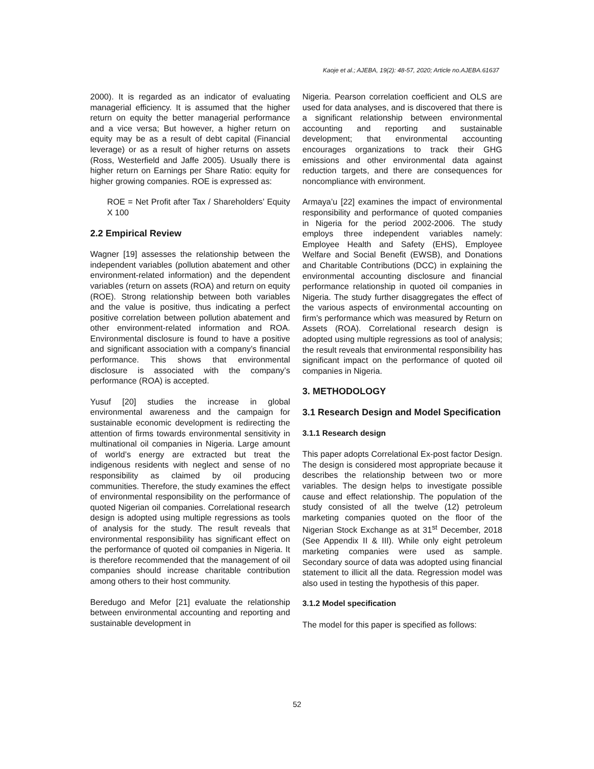Kaoje et al.; AJEBA, 19(2): 48-57, 2020; Article no.AJEBA.61637
2000). It is regarded as an indicator of evaluating managerial efficiency. It is assumed that the higher return on equity the better managerial performance and a vice versa; But however, a higher return on equity may be as a result of debt capital (Financial leverage) or as a result of higher returns on assets (Ross, Westerfield and Jaffe 2005). Usually there is higher return on Earnings per Share Ratio: equity for higher growing companies. ROE is expressed as:
ROE = Net Profit after Tax / Shareholders’ Equity X 100
2.2 Empirical Review
Wagner [19] assesses the relationship between the independent variables (pollution abatement and other environment-related information) and the dependent variables (return on assets (ROA) and return on equity (ROE). Strong relationship between both variables and the value is positive, thus indicating a perfect positive correlation between pollution abatement and other environment-related information and ROA. Environmental disclosure is found to have a positive and significant association with a company’s financial performance. This shows that environmental disclosure is associated with the company’s performance (ROA) is accepted.
Yusuf [20] studies the increase in global environmental awareness and the campaign for sustainable economic development is redirecting the attention of firms towards environmental sensitivity in multinational oil companies in Nigeria. Large amount of world’s energy are extracted but treat the indigenous residents with neglect and sense of no responsibility as claimed by oil producing communities. Therefore, the study examines the effect of environmental responsibility on the performance of quoted Nigerian oil companies. Correlational research design is adopted using multiple regressions as tools of analysis for the study. The result reveals that environmental responsibility has significant effect on the performance of quoted oil companies in Nigeria. It is therefore recommended that the management of oil companies should increase charitable contribution among others to their host community.
Beredugo and Mefor [21] evaluate the relationship between environmental accounting and reporting and sustainable development in
Nigeria. Pearson correlation coefficient and OLS are used for data analyses, and is discovered that there is a significant relationship between environmental accounting and reporting and sustainable development; that environmental accounting encourages organizations to track their GHG emissions and other environmental data against reduction targets, and there are consequences for noncompliance with environment.
Armaya’u [22] examines the impact of environmental responsibility and performance of quoted companies in Nigeria for the period 2002-2006. The study employs three independent variables namely: Employee Health and Safety (EHS), Employee Welfare and Social Benefit (EWSB), and Donations and Charitable Contributions (DCC) in explaining the environmental accounting disclosure and financial performance relationship in quoted oil companies in Nigeria. The study further disaggregates the effect of the various aspects of environmental accounting on firm’s performance which was measured by Return on Assets (ROA). Correlational research design is adopted using multiple regressions as tool of analysis; the result reveals that environmental responsibility has significant impact on the performance of quoted oil companies in Nigeria.
3. METHODOLOGY
3.1 Research Design and Model Specification
3.1.1 Research design
This paper adopts Correlational Ex-post factor Design. The design is considered most appropriate because it describes the relationship between two or more variables. The design helps to investigate possible cause and effect relationship. The population of the study consisted of all the twelve (12) petroleum marketing companies quoted on the floor of the Nigerian Stock Exchange as at 31<sup>st</sup> December, 2018 (See Appendix II & III). While only eight petroleum marketing companies were used as sample. Secondary source of data was adopted using financial statement to illicit all the data. Regression model was also used in testing the hypothesis of this paper.
3.1.2 Model specification
The model for this paper is specified as follows:
52